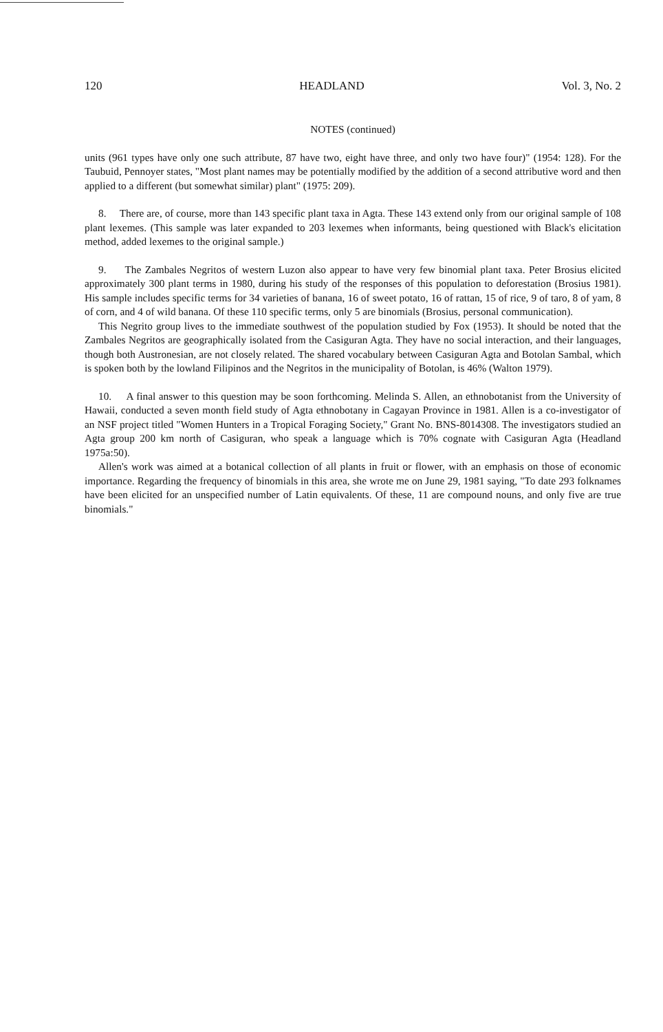120 HEADLAND Vol. 3, No. 2
NOTES (continued)
units (961 types have only one such attribute, 87 have two, eight have three, and only two have four)" (1954: 128). For the Taubuid, Pennoyer states, "Most plant names may be potentially modified by the addition of a second attributive word and then applied to a different (but somewhat similar) plant" (1975: 209).
8. There are, of course, more than 143 specific plant taxa in Agta. These 143 extend only from our original sample of 108 plant lexemes. (This sample was later expanded to 203 lexemes when informants, being questioned with Black's elicitation method, added lexemes to the original sample.)
9. The Zambales Negritos of western Luzon also appear to have very few binomial plant taxa. Peter Brosius elicited approximately 300 plant terms in 1980, during his study of the responses of this population to deforestation (Brosius 1981). His sample includes specific terms for 34 varieties of banana, 16 of sweet potato, 16 of rattan, 15 of rice, 9 of taro, 8 of yam, 8 of corn, and 4 of wild banana. Of these 110 specific terms, only 5 are binomials (Brosius, personal communication).
This Negrito group lives to the immediate southwest of the population studied by Fox (1953). It should be noted that the Zambales Negritos are geographically isolated from the Casiguran Agta. They have no social interaction, and their languages, though both Austronesian, are not closely related. The shared vocabulary between Casiguran Agta and Botolan Sambal, which is spoken both by the lowland Filipinos and the Negritos in the municipality of Botolan, is 46% (Walton 1979).
10. A final answer to this question may be soon forthcoming. Melinda S. Allen, an ethnobotanist from the University of Hawaii, conducted a seven month field study of Agta ethnobotany in Cagayan Province in 1981. Allen is a co-investigator of an NSF project titled "Women Hunters in a Tropical Foraging Society," Grant No. BNS-8014308. The investigators studied an Agta group 200 km north of Casiguran, who speak a language which is 70% cognate with Casiguran Agta (Headland 1975a:50).
Allen's work was aimed at a botanical collection of all plants in fruit or flower, with an emphasis on those of economic importance. Regarding the frequency of binomials in this area, she wrote me on June 29, 1981 saying, "To date 293 folknames have been elicited for an unspecified number of Latin equivalents. Of these, 11 are compound nouns, and only five are true binomials."